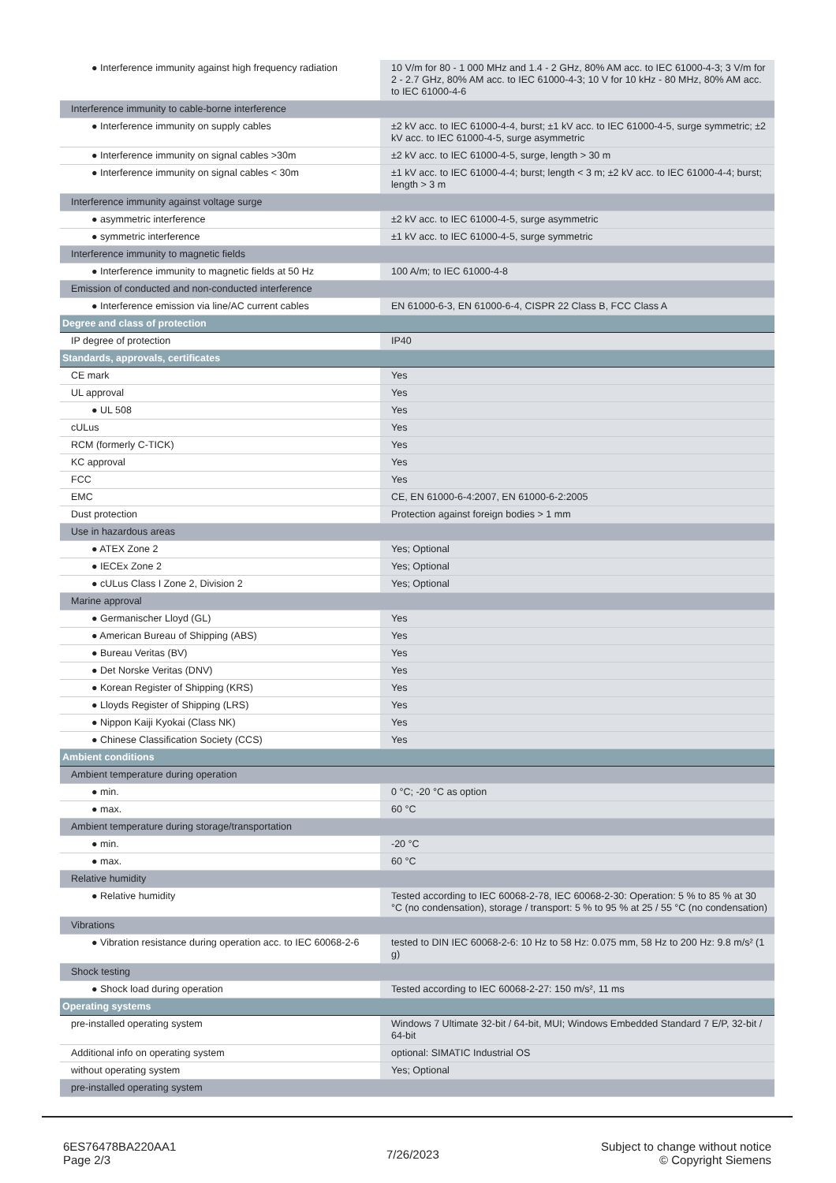| ● Interference immunity against high frequency radiation | 10 V/m for 80 - 1 000 MHz and 1.4 - 2 GHz, 80% AM acc. to IEC 61000-4-3; 3 V/m for 2 - 2.7 GHz, 80% AM acc. to IEC 61000-4-3; 10 V for 10 kHz - 80 MHz, 80% AM acc. to IEC 61000-4-6 |
| Interference immunity to cable-borne interference | |
| ● Interference immunity on supply cables | ±2 kV acc. to IEC 61000-4-4, burst; ±1 kV acc. to IEC 61000-4-5, surge symmetric; ±2 kV acc. to IEC 61000-4-5, surge asymmetric |
| ● Interference immunity on signal cables >30m | ±2 kV acc. to IEC 61000-4-5, surge, length > 30 m |
| ● Interference immunity on signal cables < 30m | ±1 kV acc. to IEC 61000-4-4; burst; length < 3 m; ±2 kV acc. to IEC 61000-4-4; burst; length > 3 m |
| Interference immunity against voltage surge | |
| ● asymmetric interference | ±2 kV acc. to IEC 61000-4-5, surge asymmetric |
| ● symmetric interference | ±1 kV acc. to IEC 61000-4-5, surge symmetric |
| Interference immunity to magnetic fields | |
| ● Interference immunity to magnetic fields at 50 Hz | 100 A/m; to IEC 61000-4-8 |
| Emission of conducted and non-conducted interference | |
| ● Interference emission via line/AC current cables | EN 61000-6-3, EN 61000-6-4, CISPR 22 Class B, FCC Class A |
| Degree and class of protection | |
| IP degree of protection | IP40 |
| Standards, approvals, certificates | |
| CE mark | Yes |
| UL approval | Yes |
| ● UL 508 | Yes |
| cULus | Yes |
| RCM (formerly C-TICK) | Yes |
| KC approval | Yes |
| FCC | Yes |
| EMC | CE, EN 61000-6-4:2007, EN 61000-6-2:2005 |
| Dust protection | Protection against foreign bodies > 1 mm |
| Use in hazardous areas | |
| ● ATEX Zone 2 | Yes; Optional |
| ● IECEx Zone 2 | Yes; Optional |
| ● cULus Class I Zone 2, Division 2 | Yes; Optional |
| Marine approval | |
| ● Germanischer Lloyd (GL) | Yes |
| ● American Bureau of Shipping (ABS) | Yes |
| ● Bureau Veritas (BV) | Yes |
| ● Det Norske Veritas (DNV) | Yes |
| ● Korean Register of Shipping (KRS) | Yes |
| ● Lloyds Register of Shipping (LRS) | Yes |
| ● Nippon Kaiji Kyokai (Class NK) | Yes |
| ● Chinese Classification Society (CCS) | Yes |
| Ambient conditions | |
| Ambient temperature during operation | |
| ● min. | 0 °C; -20 °C as option |
| ● max. | 60 °C |
| Ambient temperature during storage/transportation | |
| ● min. | -20 °C |
| ● max. | 60 °C |
| Relative humidity | |
| ● Relative humidity | Tested according to IEC 60068-2-78, IEC 60068-2-30: Operation: 5 % to 85 % at 30 °C (no condensation), storage / transport: 5 % to 95 % at 25 / 55 °C (no condensation) |
| Vibrations | |
| ● Vibration resistance during operation acc. to IEC 60068-2-6 | tested to DIN IEC 60068-2-6: 10 Hz to 58 Hz: 0.075 mm, 58 Hz to 200 Hz: 9.8 m/s² (1 g) |
| Shock testing | |
| ● Shock load during operation | Tested according to IEC 60068-2-27: 150 m/s², 11 ms |
| Operating systems | |
| pre-installed operating system | Windows 7 Ultimate 32-bit / 64-bit, MUI; Windows Embedded Standard 7 E/P, 32-bit / 64-bit |
| Additional info on operating system | optional: SIMATIC Industrial OS |
| without operating system | Yes; Optional |
| pre-installed operating system | |
6ES76478BA220AA1
Page 2/3
7/26/2023
Subject to change without notice
© Copyright Siemens